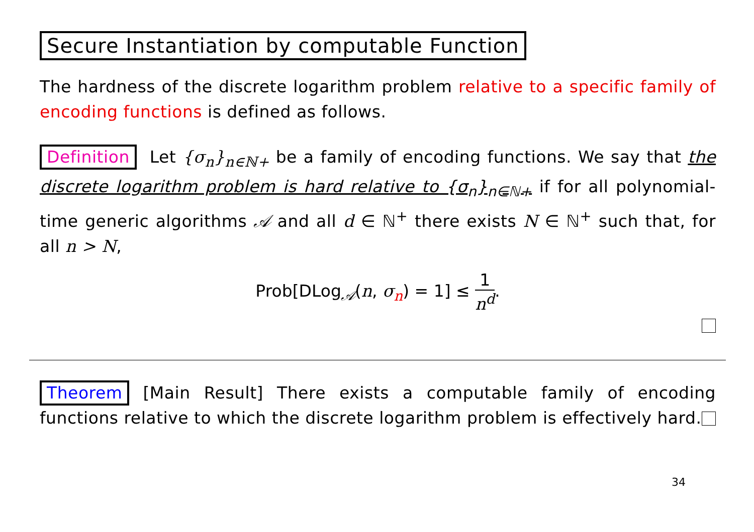Secure Instantiation by computable Function
The hardness of the discrete logarithm problem relative to a specific family of encoding functions is defined as follows.
Definition Let {σ<sub>n</sub>}<sub>n∈ℕ+</sub> be a family of encoding functions. We say that the discrete logarithm problem is hard relative to {σ<sub>n</sub>}<sub>n∈ℕ+</sub> if for all polynomial-time generic algorithms 𝒜 and all d ∈ ℕ<sup>+</sup> there exists N ∈ ℕ<sup>+</sup> such that, for all n > N,
Prob[DLog<sub>𝒜</sub>(n, σ<sub>n</sub>) = 1] ≤ 1 n<sup>d</sup>.
Theorem [Main Result] There exists a computable family of encoding functions relative to which the discrete logarithm problem is effectively hard.
34